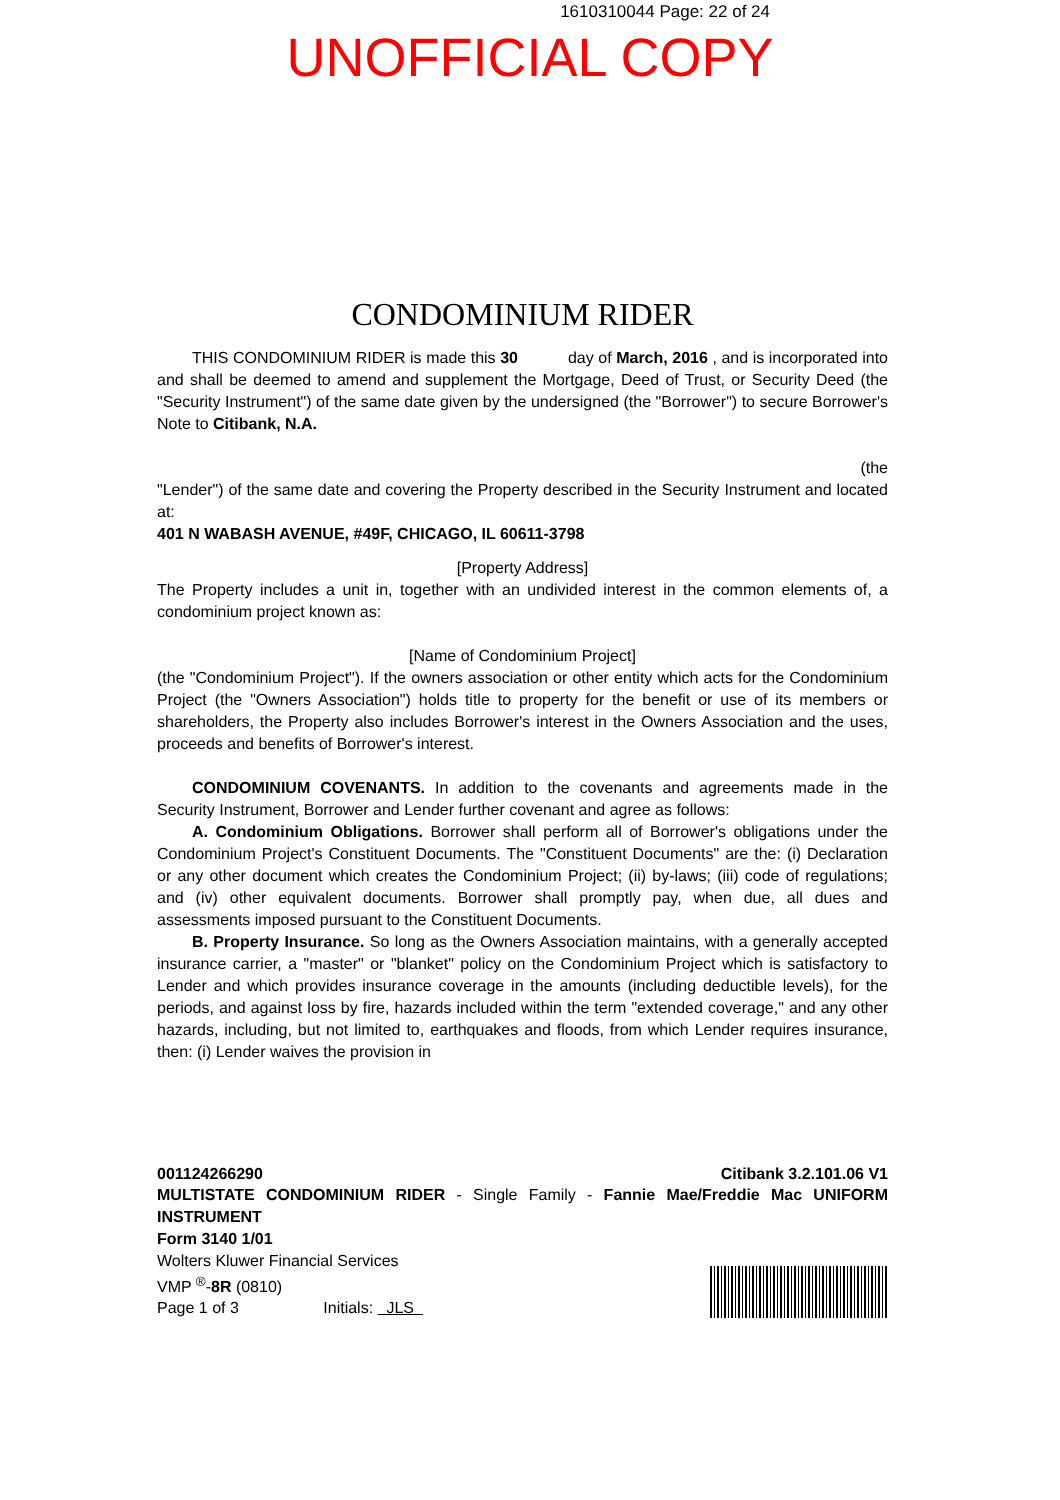1610310044 Page: 22 of 24
UNOFFICIAL COPY
CONDOMINIUM RIDER
THIS CONDOMINIUM RIDER is made this 30 day of March, 2016 , and is incorporated into and shall be deemed to amend and supplement the Mortgage, Deed of Trust, or Security Deed (the "Security Instrument") of the same date given by the undersigned (the "Borrower") to secure Borrower's Note to Citibank, N.A.
(the
"Lender") of the same date and covering the Property described in the Security Instrument and located at:
401 N WABASH AVENUE, #49F, CHICAGO, IL 60611-3798
[Property Address]
The Property includes a unit in, together with an undivided interest in the common elements of, a condominium project known as:
[Name of Condominium Project]
(the "Condominium Project"). If the owners association or other entity which acts for the Condominium Project (the "Owners Association") holds title to property for the benefit or use of its members or shareholders, the Property also includes Borrower's interest in the Owners Association and the uses, proceeds and benefits of Borrower's interest.
CONDOMINIUM COVENANTS. In addition to the covenants and agreements made in the Security Instrument, Borrower and Lender further covenant and agree as follows:
A. Condominium Obligations. Borrower shall perform all of Borrower's obligations under the Condominium Project's Constituent Documents. The "Constituent Documents" are the: (i) Declaration or any other document which creates the Condominium Project; (ii) by-laws; (iii) code of regulations; and (iv) other equivalent documents. Borrower shall promptly pay, when due, all dues and assessments imposed pursuant to the Constituent Documents.
B. Property Insurance. So long as the Owners Association maintains, with a generally accepted insurance carrier, a "master" or "blanket" policy on the Condominium Project which is satisfactory to Lender and which provides insurance coverage in the amounts (including deductible levels), for the periods, and against loss by fire, hazards included within the term "extended coverage," and any other hazards, including, but not limited to, earthquakes and floods, from which Lender requires insurance, then: (i) Lender waives the provision in
001124266290 Citibank 3.2.101.06 V1
MULTISTATE CONDOMINIUM RIDER - Single Family - Fannie Mae/Freddie Mac UNIFORM INSTRUMENT
Form 3140 1/01
Wolters Kluwer Financial Services
VMP <sup>®</sup>-8R (0810)
Page 1 of 3 Initials: JLS